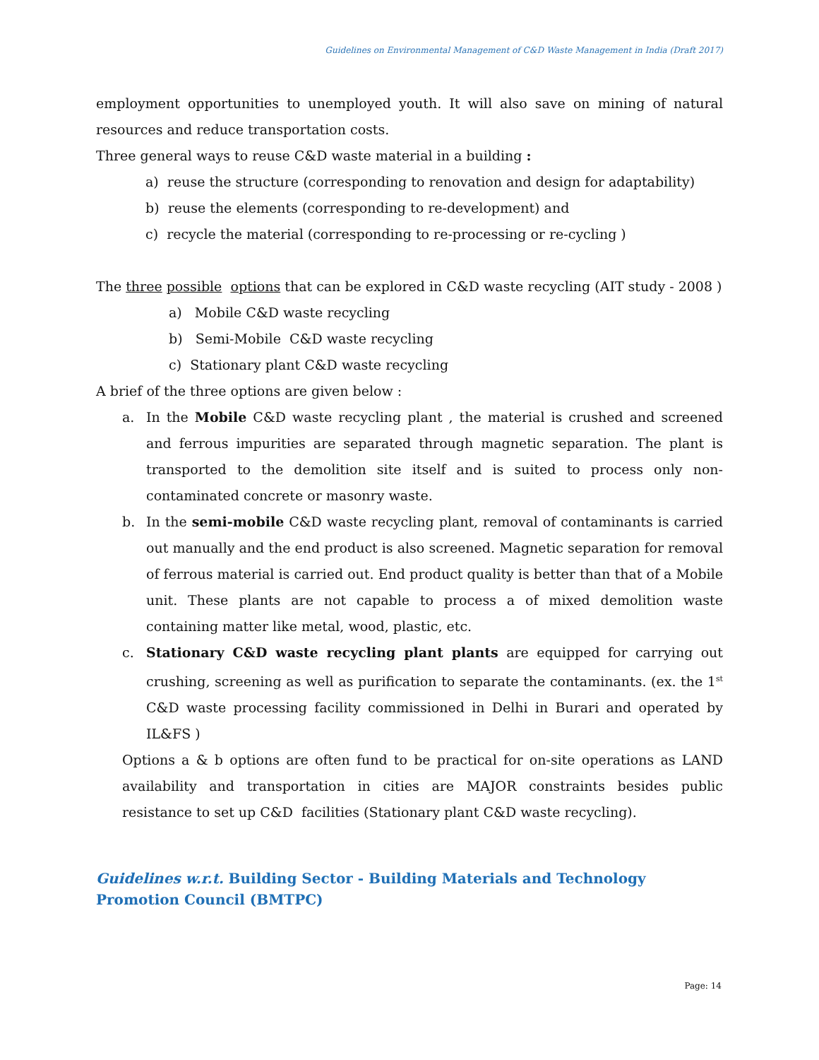Guidelines on Environmental Management of C&D Waste Management in India (Draft 2017)
employment opportunities to unemployed youth. It will also save on mining of natural resources and reduce transportation costs.
Three general ways to reuse C&D waste material in a building :
a) reuse the structure (corresponding to renovation and design for adaptability)
b) reuse the elements (corresponding to re-development) and
c) recycle the material (corresponding to re-processing or re-cycling )
The three possible options that can be explored in C&D waste recycling (AIT study - 2008 )
a) Mobile C&D waste recycling
b) Semi-Mobile C&D waste recycling
c) Stationary plant C&D waste recycling
A brief of the three options are given below :
a. In the Mobile C&D waste recycling plant , the material is crushed and screened and ferrous impurities are separated through magnetic separation. The plant is transported to the demolition site itself and is suited to process only non-contaminated concrete or masonry waste.
b. In the semi-mobile C&D waste recycling plant, removal of contaminants is carried out manually and the end product is also screened. Magnetic separation for removal of ferrous material is carried out. End product quality is better than that of a Mobile unit. These plants are not capable to process a of mixed demolition waste containing matter like metal, wood, plastic, etc.
c. Stationary C&D waste recycling plant plants are equipped for carrying out crushing, screening as well as purification to separate the contaminants. (ex. the 1<sup>st</sup> C&D waste processing facility commissioned in Delhi in Burari and operated by IL&FS )
Options a & b options are often fund to be practical for on-site operations as LAND availability and transportation in cities are MAJOR constraints besides public resistance to set up C&D facilities (Stationary plant C&D waste recycling).
Guidelines w.r.t. Building Sector - Building Materials and Technology Promotion Council (BMTPC)
Page: 14